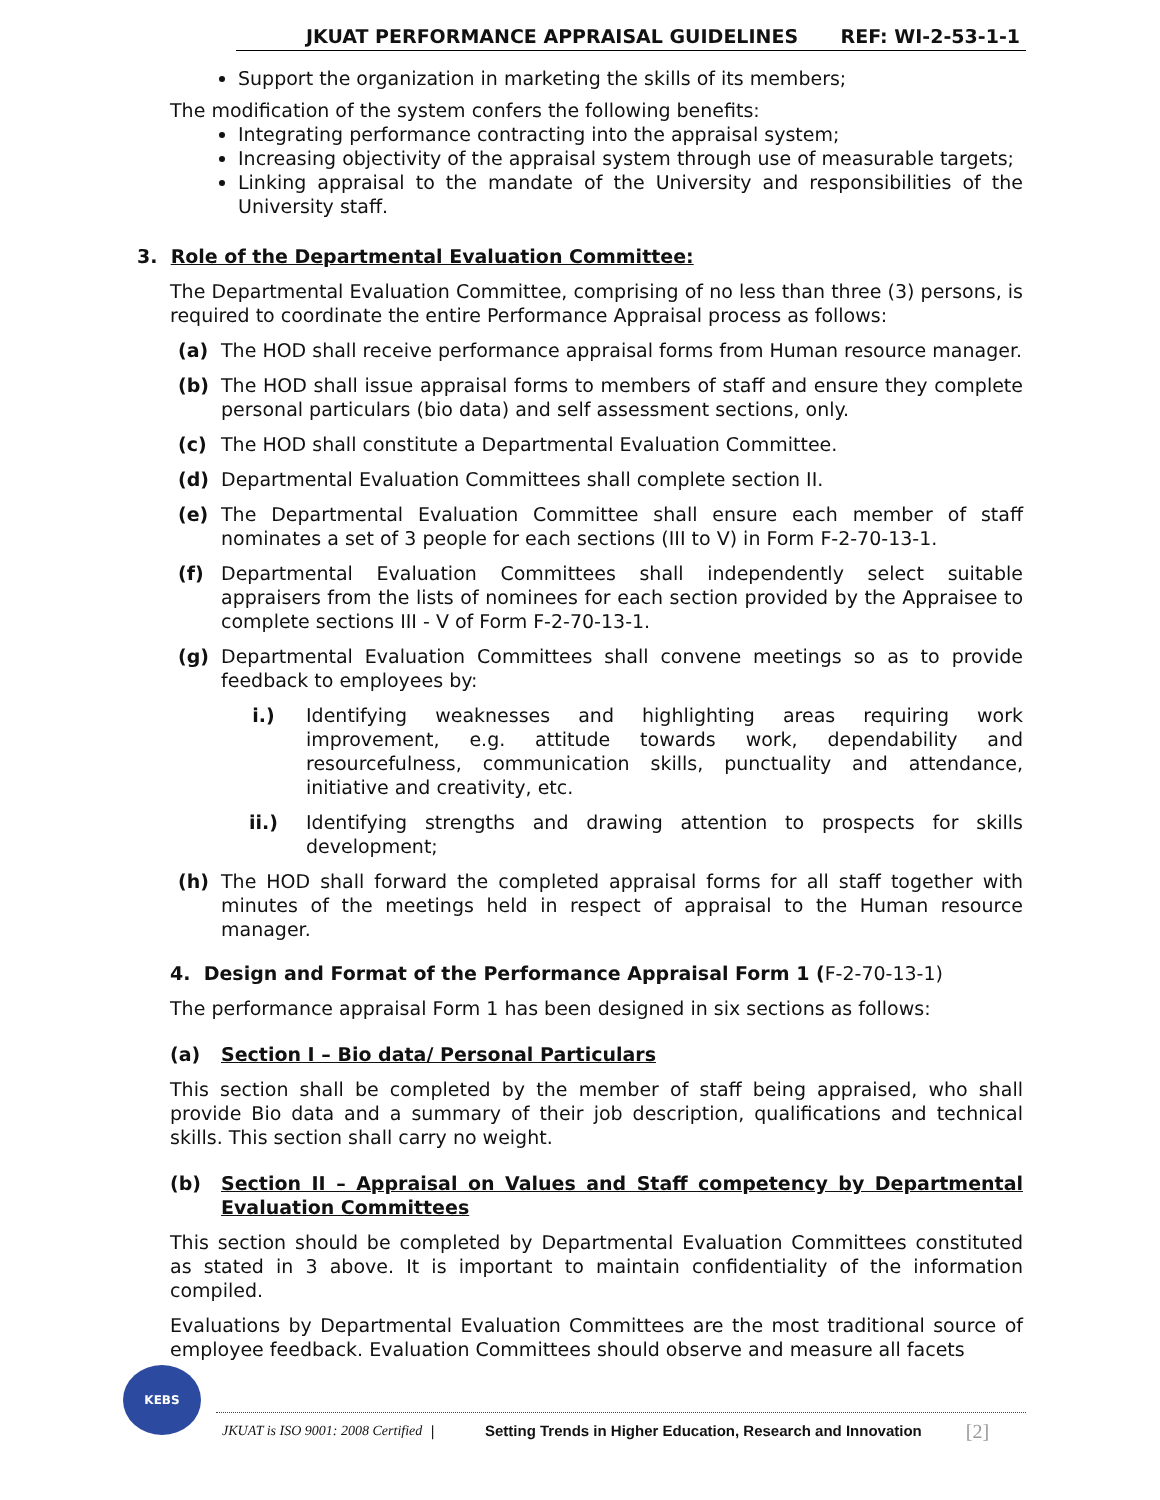JKUAT PERFORMANCE APPRAISAL GUIDELINES REF: WI-2-53-1-1
Support the organization in marketing the skills of its members;
The modification of the system confers the following benefits:
Integrating performance contracting into the appraisal system;
Increasing objectivity of the appraisal system through use of measurable targets;
Linking appraisal to the mandate of the University and responsibilities of the University staff.
3. Role of the Departmental Evaluation Committee:
The Departmental Evaluation Committee, comprising of no less than three (3) persons, is required to coordinate the entire Performance Appraisal process as follows:
(a) The HOD shall receive performance appraisal forms from Human resource manager.
(b) The HOD shall issue appraisal forms to members of staff and ensure they complete personal particulars (bio data) and self assessment sections, only.
(c) The HOD shall constitute a Departmental Evaluation Committee.
(d) Departmental Evaluation Committees shall complete section II.
(e) The Departmental Evaluation Committee shall ensure each member of staff nominates a set of 3 people for each sections (III to V) in Form F-2-70-13-1.
(f) Departmental Evaluation Committees shall independently select suitable appraisers from the lists of nominees for each section provided by the Appraisee to complete sections III - V of Form F-2-70-13-1.
(g) Departmental Evaluation Committees shall convene meetings so as to provide feedback to employees by:
i.) Identifying weaknesses and highlighting areas requiring work improvement, e.g. attitude towards work, dependability and resourcefulness, communication skills, punctuality and attendance, initiative and creativity, etc.
ii.) Identifying strengths and drawing attention to prospects for skills development;
(h) The HOD shall forward the completed appraisal forms for all staff together with minutes of the meetings held in respect of appraisal to the Human resource manager.
4. Design and Format of the Performance Appraisal Form 1 (F-2-70-13-1)
The performance appraisal Form 1 has been designed in six sections as follows:
(a) Section I – Bio data/ Personal Particulars
This section shall be completed by the member of staff being appraised, who shall provide Bio data and a summary of their job description, qualifications and technical skills. This section shall carry no weight.
(b) Section II – Appraisal on Values and Staff competency by Departmental Evaluation Committees
This section should be completed by Departmental Evaluation Committees constituted as stated in 3 above. It is important to maintain confidentiality of the information compiled.
Evaluations by Departmental Evaluation Committees are the most traditional source of employee feedback. Evaluation Committees should observe and measure all facets
KEBS
JKUAT is ISO 9001: 2008 Certified | Setting Trends in Higher Education, Research and Innovation [2]